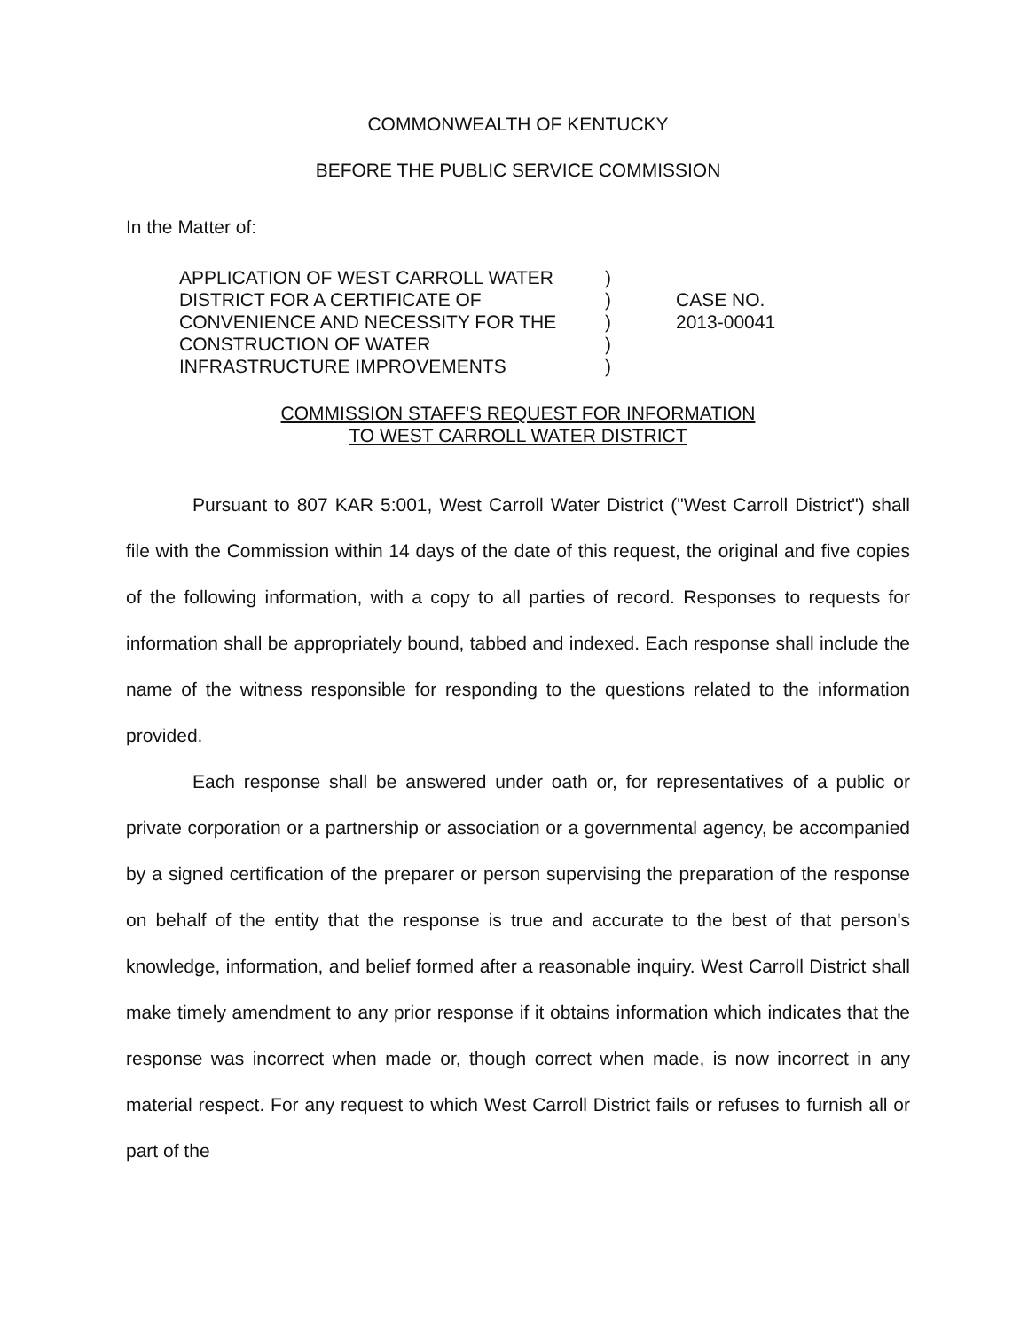COMMONWEALTH OF KENTUCKY
BEFORE THE PUBLIC SERVICE COMMISSION
In the Matter of:
APPLICATION OF WEST CARROLL WATER
DISTRICT FOR A CERTIFICATE OF
CONVENIENCE AND NECESSITY FOR THE
CONSTRUCTION OF WATER
INFRASTRUCTURE IMPROVEMENTS
)
)
)
)
)
CASE NO.
2013-00041
COMMISSION STAFF'S REQUEST FOR INFORMATION
TO WEST CARROLL WATER DISTRICT
Pursuant to 807 KAR 5:001, West Carroll Water District ("West Carroll District") shall file with the Commission within 14 days of the date of this request, the original and five copies of the following information, with a copy to all parties of record. Responses to requests for information shall be appropriately bound, tabbed and indexed. Each response shall include the name of the witness responsible for responding to the questions related to the information provided.
Each response shall be answered under oath or, for representatives of a public or private corporation or a partnership or association or a governmental agency, be accompanied by a signed certification of the preparer or person supervising the preparation of the response on behalf of the entity that the response is true and accurate to the best of that person's knowledge, information, and belief formed after a reasonable inquiry. West Carroll District shall make timely amendment to any prior response if it obtains information which indicates that the response was incorrect when made or, though correct when made, is now incorrect in any material respect. For any request to which West Carroll District fails or refuses to furnish all or part of the